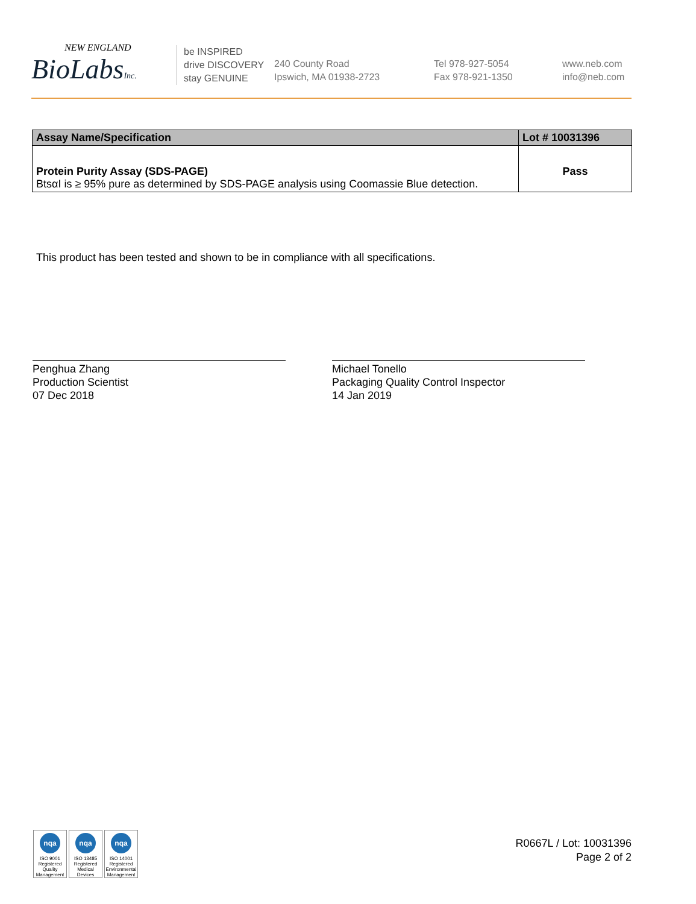NEW ENGLAND
BioLabsInc.
be INSPIRED
drive DISCOVERY
stay GENUINE
240 County Road
Ipswich, MA 01938-2723
Tel 978-927-5054
Fax 978-921-1350
www.neb.com
info@neb.com
| Assay Name/Specification | Lot # 10031396 |
| --- | --- |
| Protein Purity Assay (SDS-PAGE) BtsαI is ≥ 95% pure as determined by SDS-PAGE analysis using Coomassie Blue detection. | Pass |
This product has been tested and shown to be in compliance with all specifications.
Penghua Zhang
Production Scientist
07 Dec 2018
Michael Tonello
Packaging Quality Control Inspector
14 Jan 2019
nqa
ISO 9001
Registered
Quality Management
nqa
ISO 13485
Registered
Medical Devices
nqa
ISO 14001
Registered
Environmental Management
R0667L / Lot: 10031396
Page 2 of 2